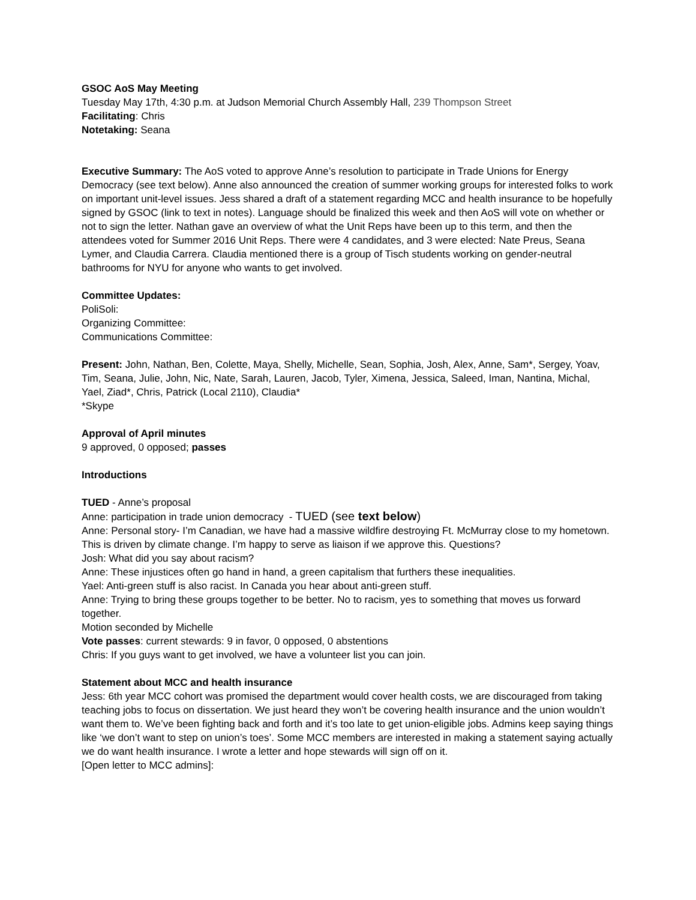GSOC AoS May Meeting
Tuesday May 17th, 4:30 p.m. at Judson Memorial Church Assembly Hall, 239 Thompson Street
Facilitating: Chris
Notetaking: Seana
Executive Summary: The AoS voted to approve Anne’s resolution to participate in Trade Unions for Energy Democracy (see text below). Anne also announced the creation of summer working groups for interested folks to work on important unit-level issues. Jess shared a draft of a statement regarding MCC and health insurance to be hopefully signed by GSOC (link to text in notes). Language should be finalized this week and then AoS will vote on whether or not to sign the letter. Nathan gave an overview of what the Unit Reps have been up to this term, and then the attendees voted for Summer 2016 Unit Reps. There were 4 candidates, and 3 were elected: Nate Preus, Seana Lymer, and Claudia Carrera. Claudia mentioned there is a group of Tisch students working on gender-neutral bathrooms for NYU for anyone who wants to get involved.
Committee Updates:
PoliSoli:
Organizing Committee:
Communications Committee:
Present: John, Nathan, Ben, Colette, Maya, Shelly, Michelle, Sean, Sophia, Josh, Alex, Anne, Sam*, Sergey, Yoav, Tim, Seana, Julie, John, Nic, Nate, Sarah, Lauren, Jacob, Tyler, Ximena, Jessica, Saleed, Iman, Nantina, Michal, Yael, Ziad*, Chris, Patrick (Local 2110), Claudia*
*Skype
Approval of April minutes
9 approved, 0 opposed; passes
Introductions
TUED - Anne’s proposal
Anne: participation in trade union democracy - TUED (see text below)
Anne: Personal story- I’m Canadian, we have had a massive wildfire destroying Ft. McMurray close to my hometown. This is driven by climate change. I’m happy to serve as liaison if we approve this. Questions?
Josh: What did you say about racism?
Anne: These injustices often go hand in hand, a green capitalism that furthers these inequalities.
Yael: Anti-green stuff is also racist. In Canada you hear about anti-green stuff.
Anne: Trying to bring these groups together to be better. No to racism, yes to something that moves us forward together.
Motion seconded by Michelle
Vote passes: current stewards: 9 in favor, 0 opposed, 0 abstentions
Chris: If you guys want to get involved, we have a volunteer list you can join.
Statement about MCC and health insurance
Jess: 6th year MCC cohort was promised the department would cover health costs, we are discouraged from taking teaching jobs to focus on dissertation. We just heard they won’t be covering health insurance and the union wouldn’t want them to. We’ve been fighting back and forth and it’s too late to get union-eligible jobs. Admins keep saying things like ‘we don’t want to step on union’s toes’. Some MCC members are interested in making a statement saying actually we do want health insurance. I wrote a letter and hope stewards will sign off on it.
[Open letter to MCC admins]: